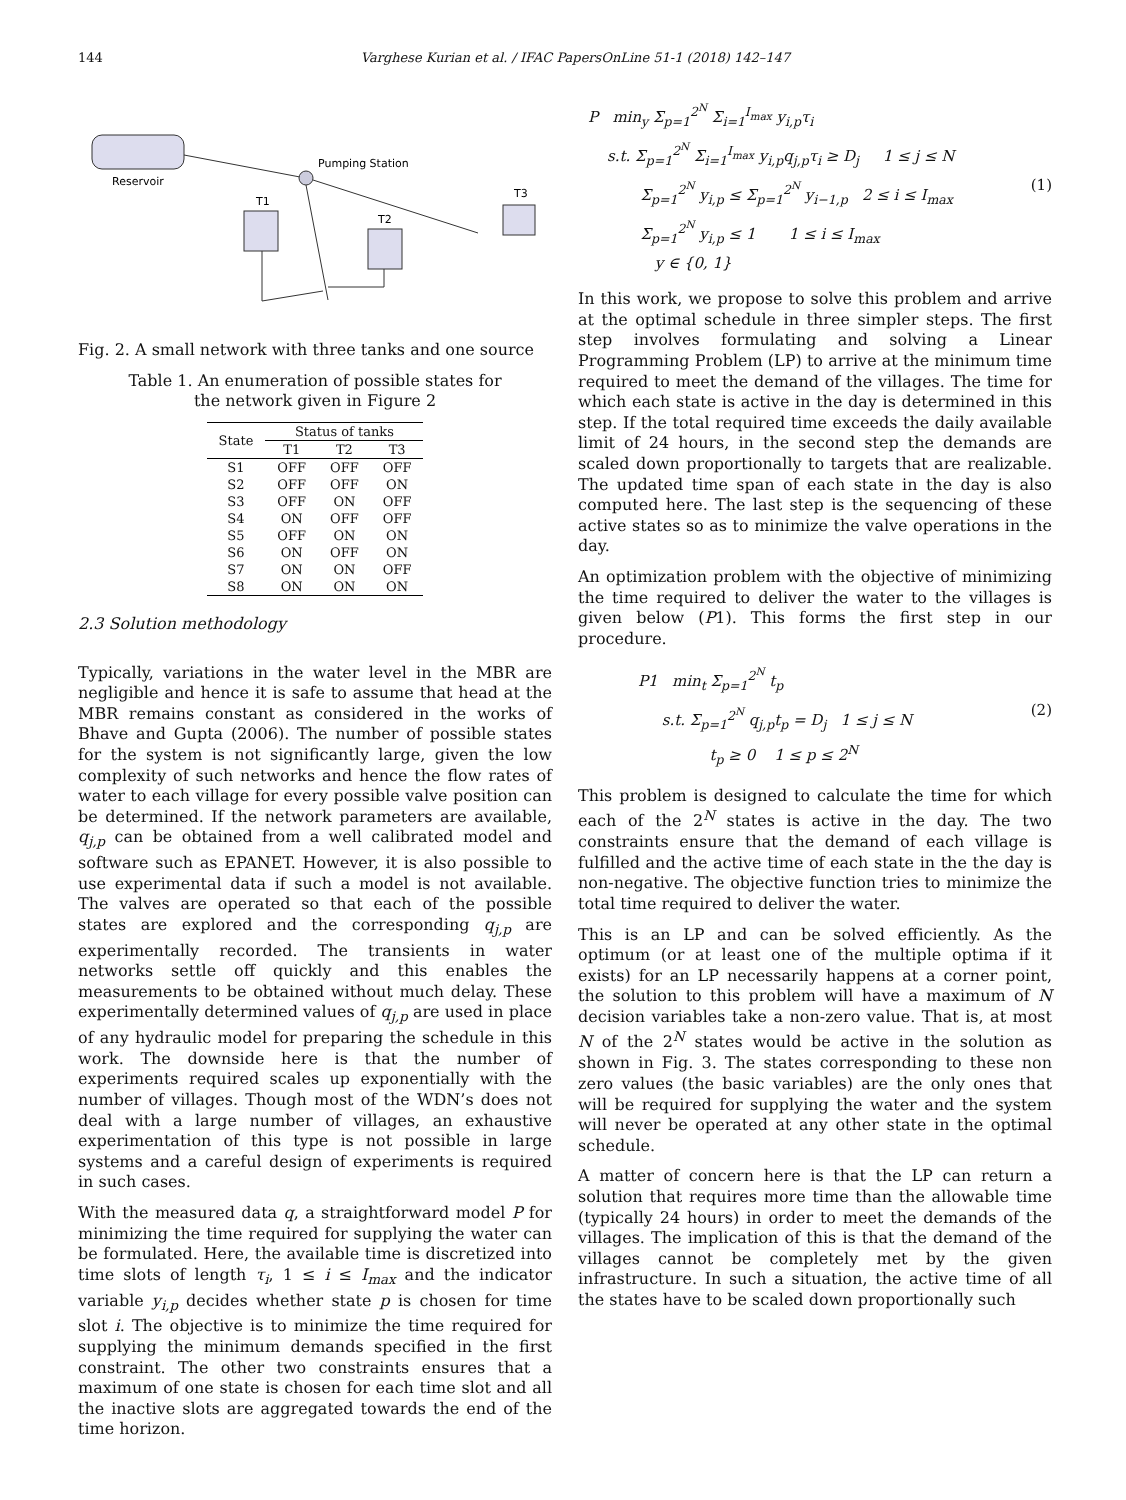144 Varghese Kurian et al. / IFAC PapersOnLine 51-1 (2018) 142–147
Reservoir
Pumping Station
T3
T1
T2
Fig. 2. A small network with three tanks and one source
Table 1. An enumeration of possible states for
the network given in Figure 2
| State | Status of tanks | | |
| --- | --- | --- | --- |
| | T1 | T2 | T3 |
| S1 | OFF | OFF | OFF |
| S2 | OFF | OFF | ON |
| S3 | OFF | ON | OFF |
| S4 | ON | OFF | OFF |
| S5 | OFF | ON | ON |
| S6 | ON | OFF | ON |
| S7 | ON | ON | OFF |
| S8 | ON | ON | ON |
2.3 Solution methodology
Typically, variations in the water level in the MBR are negligible and hence it is safe to assume that head at the MBR remains constant as considered in the works of Bhave and Gupta (2006). The number of possible states for the system is not significantly large, given the low complexity of such networks and hence the flow rates of water to each village for every possible valve position can be determined. If the network parameters are available, q<sub>j,p</sub> can be obtained from a well calibrated model and software such as EPANET. However, it is also possible to use experimental data if such a model is not available. The valves are operated so that each of the possible states are explored and the corresponding q<sub>j,p</sub> are experimentally recorded. The transients in water networks settle off quickly and this enables the measurements to be obtained without much delay. These experimentally determined values of q<sub>j,p</sub> are used in place of any hydraulic model for preparing the schedule in this work. The downside here is that the number of experiments required scales up exponentially with the number of villages. Though most of the WDN’s does not deal with a large number of villages, an exhaustive experimentation of this type is not possible in large systems and a careful design of experiments is required in such cases.
With the measured data q, a straightforward model P for minimizing the time required for supplying the water can be formulated. Here, the available time is discretized into time slots of length τ<sub>i</sub>, 1 ≤ i ≤ I<sub>max</sub> and the indicator variable y<sub>i,p</sub> decides whether state p is chosen for time slot i. The objective is to minimize the time required for supplying the minimum demands specified in the first constraint. The other two constraints ensures that a maximum of one state is chosen for each time slot and all the inactive slots are aggregated towards the end of the time horizon.
P min<sub>y</sub> Σ<sub>p=1</sub><sup>2<sup>N</sup></sup> Σ<sub>i=1</sub><sup>I<sub>max</sub></sup> y<sub>i,p</sub>τ<sub>i</sub>
s.t. Σ<sub>p=1</sub><sup>2<sup>N</sup></sup> Σ<sub>i=1</sub><sup>I<sub>max</sub></sup> y<sub>i,p</sub>q<sub>j,p</sub>τ<sub>i</sub> ≥ D<sub>j</sub> 1 ≤ j ≤ N
Σ<sub>p=1</sub><sup>2<sup>N</sup></sup> y<sub>i,p</sub> ≤ Σ<sub>p=1</sub><sup>2<sup>N</sup></sup> y<sub>i−1,p</sub> 2 ≤ i ≤ I<sub>max</sub> (1)
Σ<sub>p=1</sub><sup>2<sup>N</sup></sup> y<sub>i,p</sub> ≤ 1 1 ≤ i ≤ I<sub>max</sub>
y ∈ {0, 1}
In this work, we propose to solve this problem and arrive at the optimal schedule in three simpler steps. The first step involves formulating and solving a Linear Programming Problem (LP) to arrive at the minimum time required to meet the demand of the villages. The time for which each state is active in the day is determined in this step. If the total required time exceeds the daily available limit of 24 hours, in the second step the demands are scaled down proportionally to targets that are realizable. The updated time span of each state in the day is also computed here. The last step is the sequencing of these active states so as to minimize the valve operations in the day.
An optimization problem with the objective of minimizing the time required to deliver the water to the villages is given below (P1). This forms the first step in our procedure.
P1 min<sub>t</sub> Σ<sub>p=1</sub><sup>2<sup>N</sup></sup> t<sub>p</sub>
s.t. Σ<sub>p=1</sub><sup>2<sup>N</sup></sup> q<sub>j,p</sub>t<sub>p</sub> = D<sub>j</sub> 1 ≤ j ≤ N (2)
t<sub>p</sub> ≥ 0 1 ≤ p ≤ 2<sup>N</sup>
This problem is designed to calculate the time for which each of the 2<sup>N</sup> states is active in the day. The two constraints ensure that the demand of each village is fulfilled and the active time of each state in the the day is non-negative. The objective function tries to minimize the total time required to deliver the water.
This is an LP and can be solved efficiently. As the optimum (or at least one of the multiple optima if it exists) for an LP necessarily happens at a corner point, the solution to this problem will have a maximum of N decision variables take a non-zero value. That is, at most N of the 2<sup>N</sup> states would be active in the solution as shown in Fig. 3. The states corresponding to these non zero values (the basic variables) are the only ones that will be required for supplying the water and the system will never be operated at any other state in the optimal schedule.
A matter of concern here is that the LP can return a solution that requires more time than the allowable time (typically 24 hours) in order to meet the demands of the villages. The implication of this is that the demand of the villages cannot be completely met by the given infrastructure. In such a situation, the active time of all the states have to be scaled down proportionally such